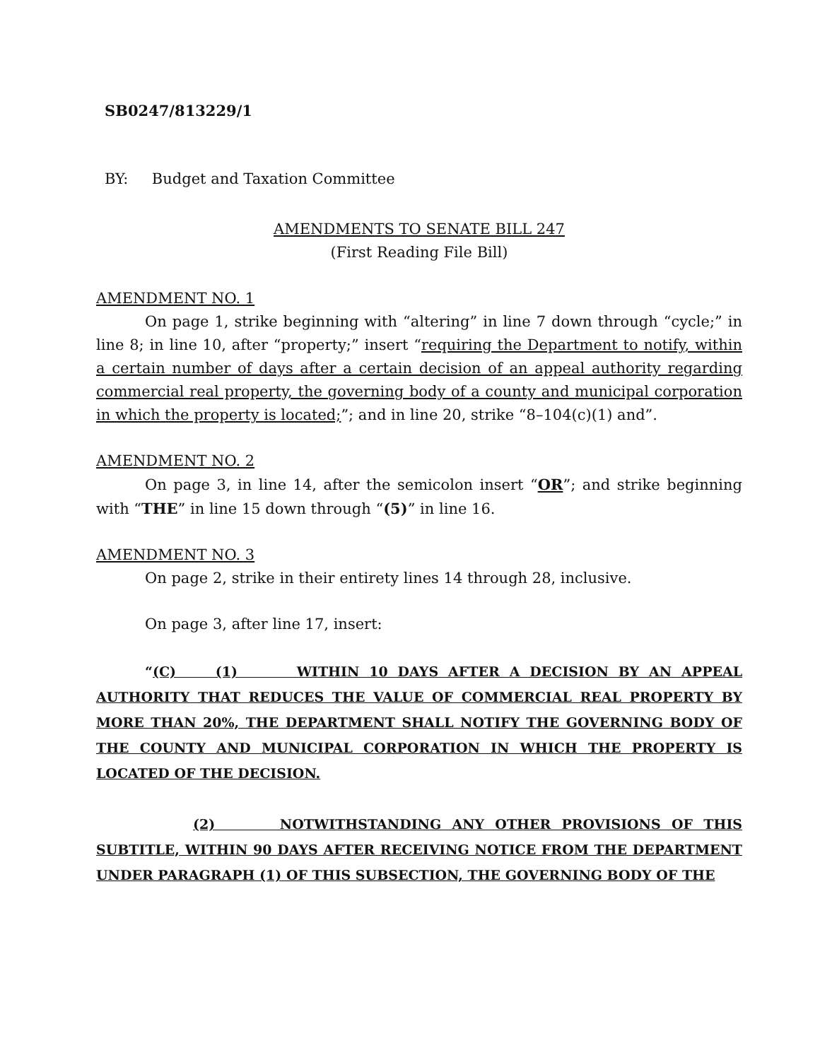SB0247/813229/1
BY: Budget and Taxation Committee
AMENDMENTS TO SENATE BILL 247
(First Reading File Bill)
AMENDMENT NO. 1
On page 1, strike beginning with “altering” in line 7 down through “cycle;” in line 8; in line 10, after “property;” insert “requiring the Department to notify, within a certain number of days after a certain decision of an appeal authority regarding commercial real property, the governing body of a county and municipal corporation in which the property is located;”; and in line 20, strike “8–104(c)(1) and”.
AMENDMENT NO. 2
On page 3, in line 14, after the semicolon insert “OR”; and strike beginning with “THE” in line 15 down through “(5)” in line 16.
AMENDMENT NO. 3
On page 2, strike in their entirety lines 14 through 28, inclusive.
On page 3, after line 17, insert:
“(C) (1) WITHIN 10 DAYS AFTER A DECISION BY AN APPEAL AUTHORITY THAT REDUCES THE VALUE OF COMMERCIAL REAL PROPERTY BY MORE THAN 20%, THE DEPARTMENT SHALL NOTIFY THE GOVERNING BODY OF THE COUNTY AND MUNICIPAL CORPORATION IN WHICH THE PROPERTY IS LOCATED OF THE DECISION.
(2) NOTWITHSTANDING ANY OTHER PROVISIONS OF THIS SUBTITLE, WITHIN 90 DAYS AFTER RECEIVING NOTICE FROM THE DEPARTMENT UNDER PARAGRAPH (1) OF THIS SUBSECTION, THE GOVERNING BODY OF THE